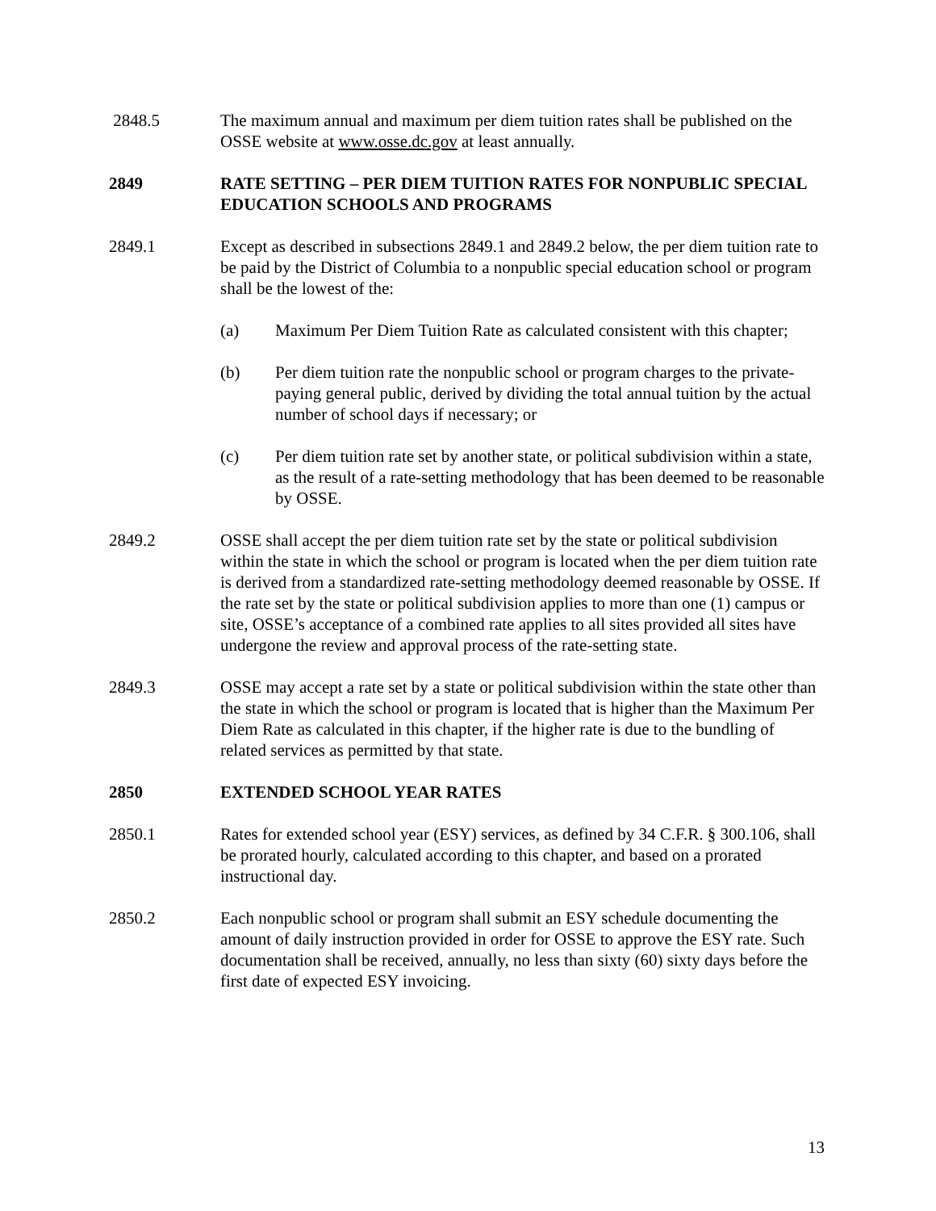2848.5 The maximum annual and maximum per diem tuition rates shall be published on the OSSE website at www.osse.dc.gov at least annually.
2849 RATE SETTING – PER DIEM TUITION RATES FOR NONPUBLIC SPECIAL EDUCATION SCHOOLS AND PROGRAMS
2849.1 Except as described in subsections 2849.1 and 2849.2 below, the per diem tuition rate to be paid by the District of Columbia to a nonpublic special education school or program shall be the lowest of the:
(a) Maximum Per Diem Tuition Rate as calculated consistent with this chapter;
(b) Per diem tuition rate the nonpublic school or program charges to the private-paying general public, derived by dividing the total annual tuition by the actual number of school days if necessary; or
(c) Per diem tuition rate set by another state, or political subdivision within a state, as the result of a rate-setting methodology that has been deemed to be reasonable by OSSE.
2849.2 OSSE shall accept the per diem tuition rate set by the state or political subdivision within the state in which the school or program is located when the per diem tuition rate is derived from a standardized rate-setting methodology deemed reasonable by OSSE. If the rate set by the state or political subdivision applies to more than one (1) campus or site, OSSE’s acceptance of a combined rate applies to all sites provided all sites have undergone the review and approval process of the rate-setting state.
2849.3 OSSE may accept a rate set by a state or political subdivision within the state other than the state in which the school or program is located that is higher than the Maximum Per Diem Rate as calculated in this chapter, if the higher rate is due to the bundling of related services as permitted by that state.
2850 EXTENDED SCHOOL YEAR RATES
2850.1 Rates for extended school year (ESY) services, as defined by 34 C.F.R. § 300.106, shall be prorated hourly, calculated according to this chapter, and based on a prorated instructional day.
2850.2 Each nonpublic school or program shall submit an ESY schedule documenting the amount of daily instruction provided in order for OSSE to approve the ESY rate. Such documentation shall be received, annually, no less than sixty (60) sixty days before the first date of expected ESY invoicing.
13